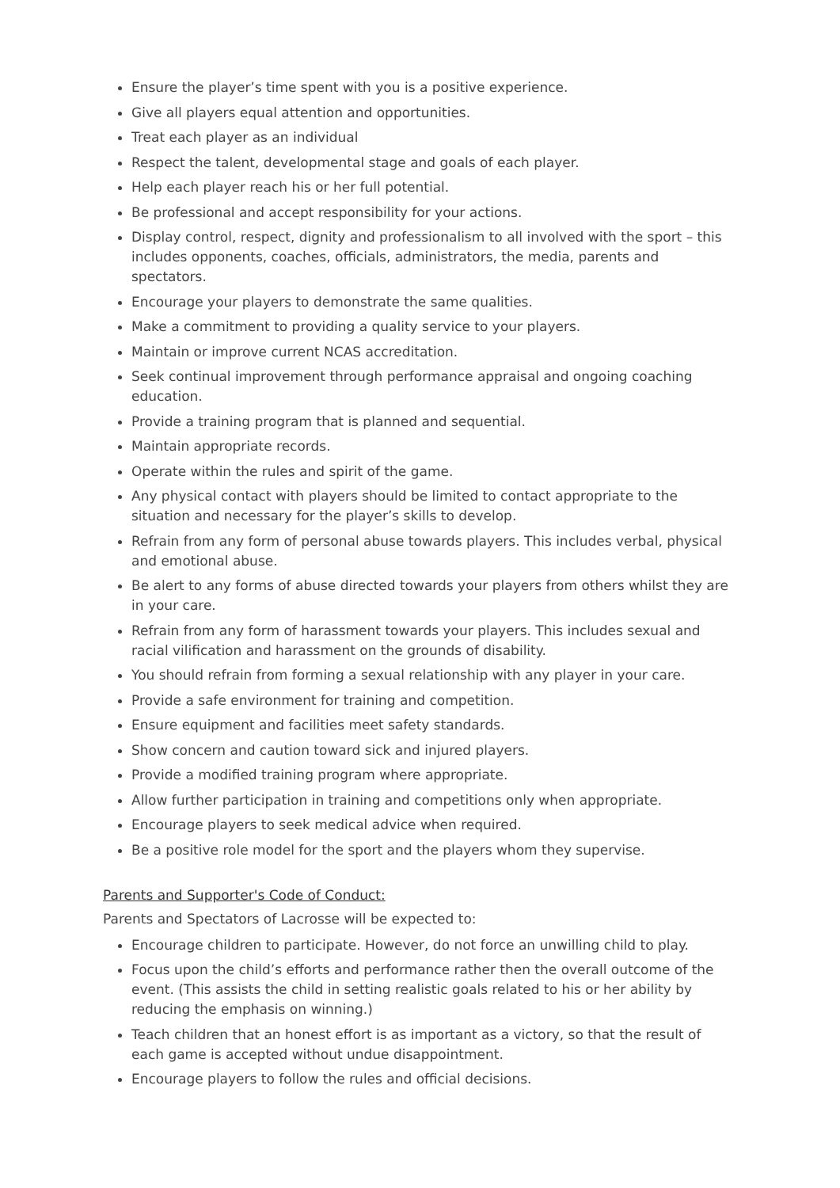Ensure the player’s time spent with you is a positive experience.
Give all players equal attention and opportunities.
Treat each player as an individual
Respect the talent, developmental stage and goals of each player.
Help each player reach his or her full potential.
Be professional and accept responsibility for your actions.
Display control, respect, dignity and professionalism to all involved with the sport – this includes opponents, coaches, officials, administrators, the media, parents and spectators.
Encourage your players to demonstrate the same qualities.
Make a commitment to providing a quality service to your players.
Maintain or improve current NCAS accreditation.
Seek continual improvement through performance appraisal and ongoing coaching education.
Provide a training program that is planned and sequential.
Maintain appropriate records.
Operate within the rules and spirit of the game.
Any physical contact with players should be limited to contact appropriate to the situation and necessary for the player’s skills to develop.
Refrain from any form of personal abuse towards players. This includes verbal, physical and emotional abuse.
Be alert to any forms of abuse directed towards your players from others whilst they are in your care.
Refrain from any form of harassment towards your players. This includes sexual and racial vilification and harassment on the grounds of disability.
You should refrain from forming a sexual relationship with any player in your care.
Provide a safe environment for training and competition.
Ensure equipment and facilities meet safety standards.
Show concern and caution toward sick and injured players.
Provide a modified training program where appropriate.
Allow further participation in training and competitions only when appropriate.
Encourage players to seek medical advice when required.
Be a positive role model for the sport and the players whom they supervise.
Parents and Supporter's Code of Conduct:
Parents and Spectators of Lacrosse will be expected to:
Encourage children to participate. However, do not force an unwilling child to play.
Focus upon the child’s efforts and performance rather then the overall outcome of the event. (This assists the child in setting realistic goals related to his or her ability by reducing the emphasis on winning.)
Teach children that an honest effort is as important as a victory, so that the result of each game is accepted without undue disappointment.
Encourage players to follow the rules and official decisions.